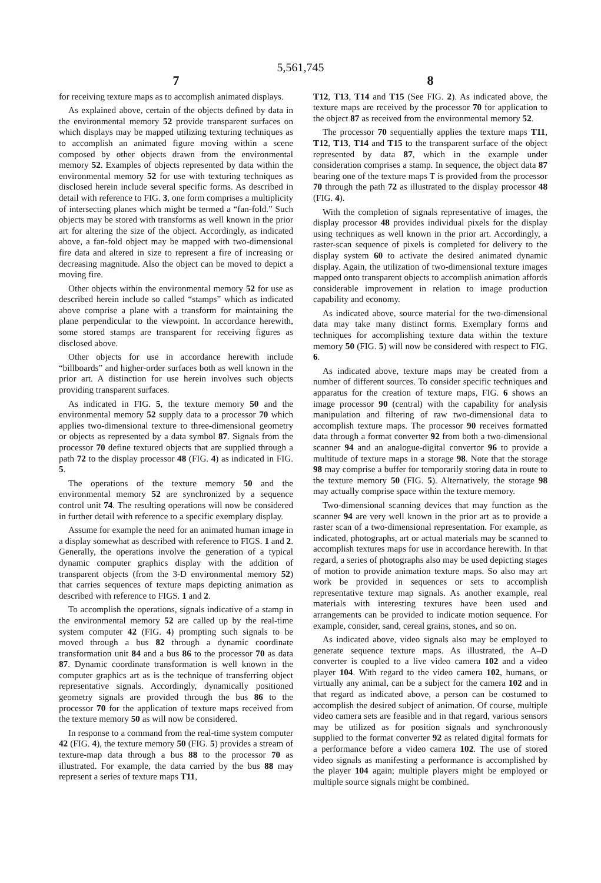5,561,745
7
for receiving texture maps as to accomplish animated displays.
As explained above, certain of the objects defined by data in the environmental memory 52 provide transparent surfaces on which displays may be mapped utilizing texturing techniques as to accomplish an animated figure moving within a scene composed by other objects drawn from the environmental memory 52. Examples of objects represented by data within the environmental memory 52 for use with texturing techniques as disclosed herein include several specific forms. As described in detail with reference to FIG. 3, one form comprises a multiplicity of intersecting planes which might be termed a “fan-fold.” Such objects may be stored with transforms as well known in the prior art for altering the size of the object. Accordingly, as indicated above, a fan-fold object may be mapped with two-dimensional fire data and altered in size to represent a fire of increasing or decreasing magnitude. Also the object can be moved to depict a moving fire.
Other objects within the environmental memory 52 for use as described herein include so called “stamps” which as indicated above comprise a plane with a transform for maintaining the plane perpendicular to the viewpoint. In accordance herewith, some stored stamps are transparent for receiving figures as disclosed above.
Other objects for use in accordance herewith include “billboards” and higher-order surfaces both as well known in the prior art. A distinction for use herein involves such objects providing transparent surfaces.
As indicated in FIG. 5, the texture memory 50 and the environmental memory 52 supply data to a processor 70 which applies two-dimensional texture to three-dimensional geometry or objects as represented by a data symbol 87. Signals from the processor 70 define textured objects that are supplied through a path 72 to the display processor 48 (FIG. 4) as indicated in FIG. 5.
The operations of the texture memory 50 and the environmental memory 52 are synchronized by a sequence control unit 74. The resulting operations will now be considered in further detail with reference to a specific exemplary display.
Assume for example the need for an animated human image in a display somewhat as described with reference to FIGS. 1 and 2. Generally, the operations involve the generation of a typical dynamic computer graphics display with the addition of transparent objects (from the 3-D environmental memory 52) that carries sequences of texture maps depicting animation as described with reference to FIGS. 1 and 2.
To accomplish the operations, signals indicative of a stamp in the environmental memory 52 are called up by the real-time system computer 42 (FIG. 4) prompting such signals to be moved through a bus 82 through a dynamic coordinate transformation unit 84 and a bus 86 to the processor 70 as data 87. Dynamic coordinate transformation is well known in the computer graphics art as is the technique of transferring object representative signals. Accordingly, dynamically positioned geometry signals are provided through the bus 86 to the processor 70 for the application of texture maps received from the texture memory 50 as will now be considered.
In response to a command from the real-time system computer 42 (FIG. 4), the texture memory 50 (FIG. 5) provides a stream of texture-map data through a bus 88 to the processor 70 as illustrated. For example, the data carried by the bus 88 may represent a series of texture maps T11,
8
T12, T13, T14 and T15 (See FIG. 2). As indicated above, the texture maps are received by the processor 70 for application to the object 87 as received from the environmental memory 52.
The processor 70 sequentially applies the texture maps T11, T12, T13, T14 and T15 to the transparent surface of the object represented by data 87, which in the example under consideration comprises a stamp. In sequence, the object data 87 bearing one of the texture maps T is provided from the processor 70 through the path 72 as illustrated to the display processor 48 (FIG. 4).
With the completion of signals representative of images, the display processor 48 provides individual pixels for the display using techniques as well known in the prior art. Accordingly, a raster-scan sequence of pixels is completed for delivery to the display system 60 to activate the desired animated dynamic display. Again, the utilization of two-dimensional texture images mapped onto transparent objects to accomplish animation affords considerable improvement in relation to image production capability and economy.
As indicated above, source material for the two-dimensional data may take many distinct forms. Exemplary forms and techniques for accomplishing texture data within the texture memory 50 (FIG. 5) will now be considered with respect to FIG. 6.
As indicated above, texture maps may be created from a number of different sources. To consider specific techniques and apparatus for the creation of texture maps, FIG. 6 shows an image processor 90 (central) with the capability for analysis manipulation and filtering of raw two-dimensional data to accomplish texture maps. The processor 90 receives formatted data through a format converter 92 from both a two-dimensional scanner 94 and an analogue-digital convertor 96 to provide a multitude of texture maps in a storage 98. Note that the storage 98 may comprise a buffer for temporarily storing data in route to the texture memory 50 (FIG. 5). Alternatively, the storage 98 may actually comprise space within the texture memory.
Two-dimensional scanning devices that may function as the scanner 94 are very well known in the prior art as to provide a raster scan of a two-dimensional representation. For example, as indicated, photographs, art or actual materials may be scanned to accomplish textures maps for use in accordance herewith. In that regard, a series of photographs also may be used depicting stages of motion to provide animation texture maps. So also may art work be provided in sequences or sets to accomplish representative texture map signals. As another example, real materials with interesting textures have been used and arrangements can be provided to indicate motion sequence. For example, consider, sand, cereal grains, stones, and so on.
As indicated above, video signals also may be employed to generate sequence texture maps. As illustrated, the A–D converter is coupled to a live video camera 102 and a video player 104. With regard to the video camera 102, humans, or virtually any animal, can be a subject for the camera 102 and in that regard as indicated above, a person can be costumed to accomplish the desired subject of animation. Of course, multiple video camera sets are feasible and in that regard, various sensors may be utilized as for position signals and synchronously supplied to the format converter 92 as related digital formats for a performance before a video camera 102. The use of stored video signals as manifesting a performance is accomplished by the player 104 again; multiple players might be employed or multiple source signals might be combined.